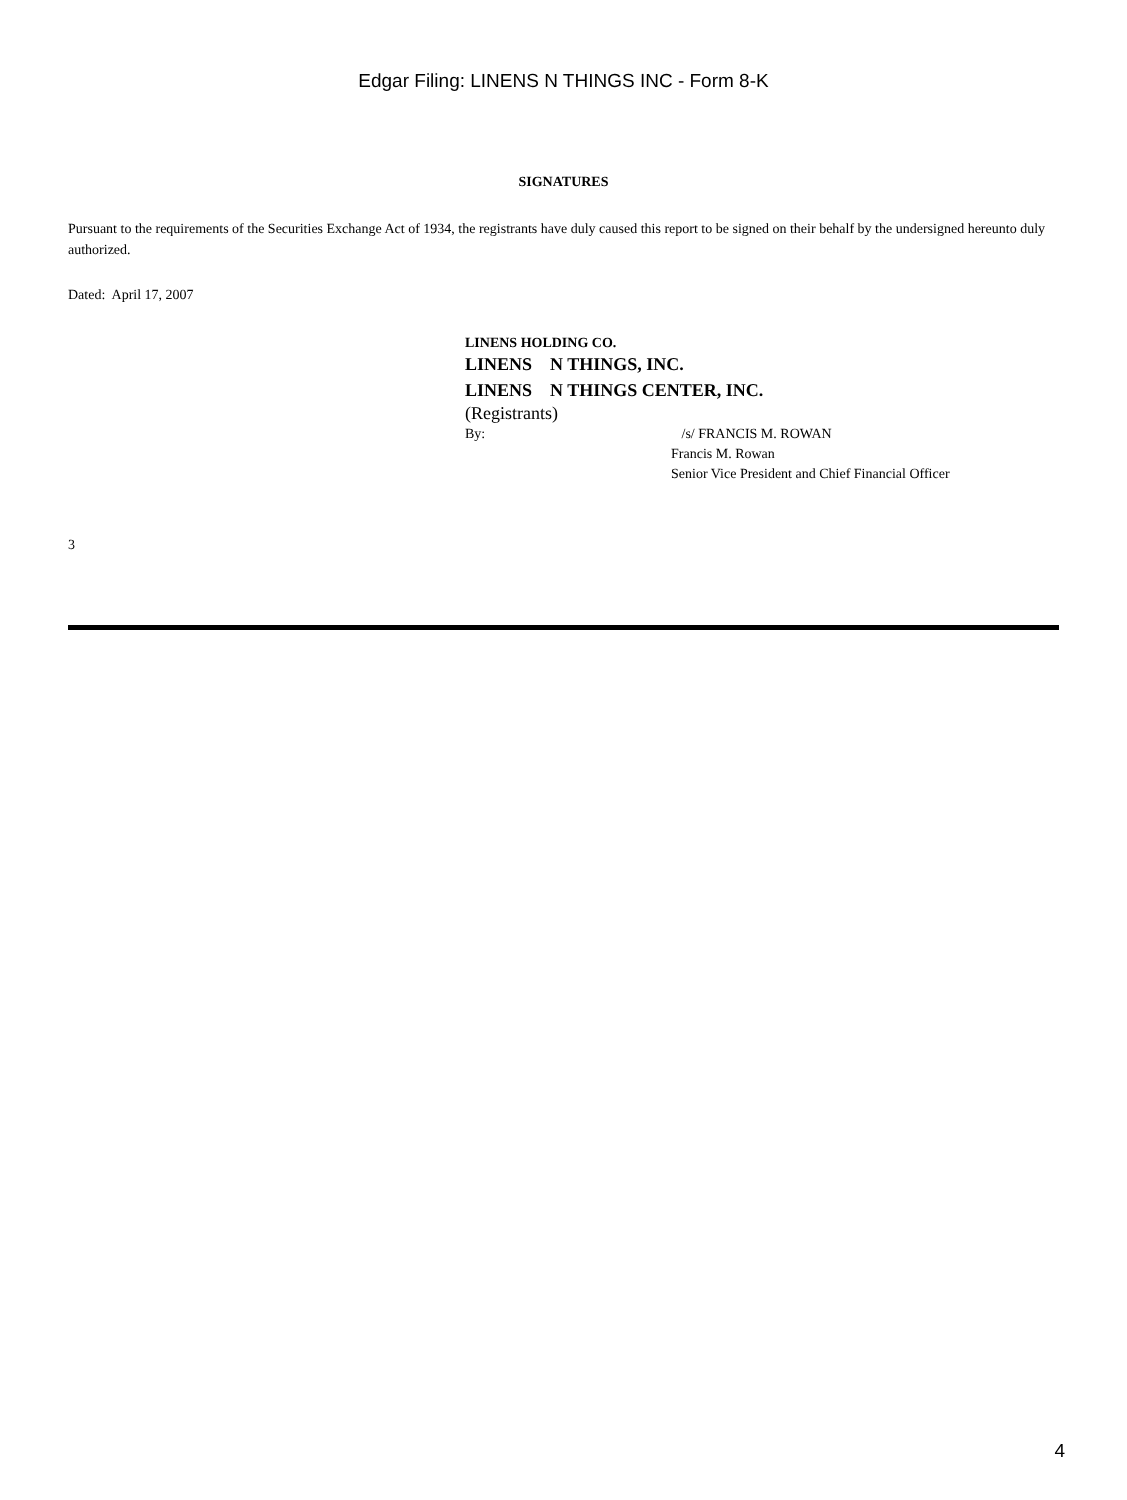Edgar Filing: LINENS N THINGS INC - Form 8-K
SIGNATURES
Pursuant to the requirements of the Securities Exchange Act of 1934, the registrants have duly caused this report to be signed on their behalf by the undersigned hereunto duly authorized.
Dated: April 17, 2007
LINENS HOLDING CO.
LINENS N THINGS, INC.
LINENS N THINGS CENTER, INC.
(Registrants)
By: /s/ FRANCIS M. ROWAN
Francis M. Rowan
Senior Vice President and Chief Financial Officer
3
4